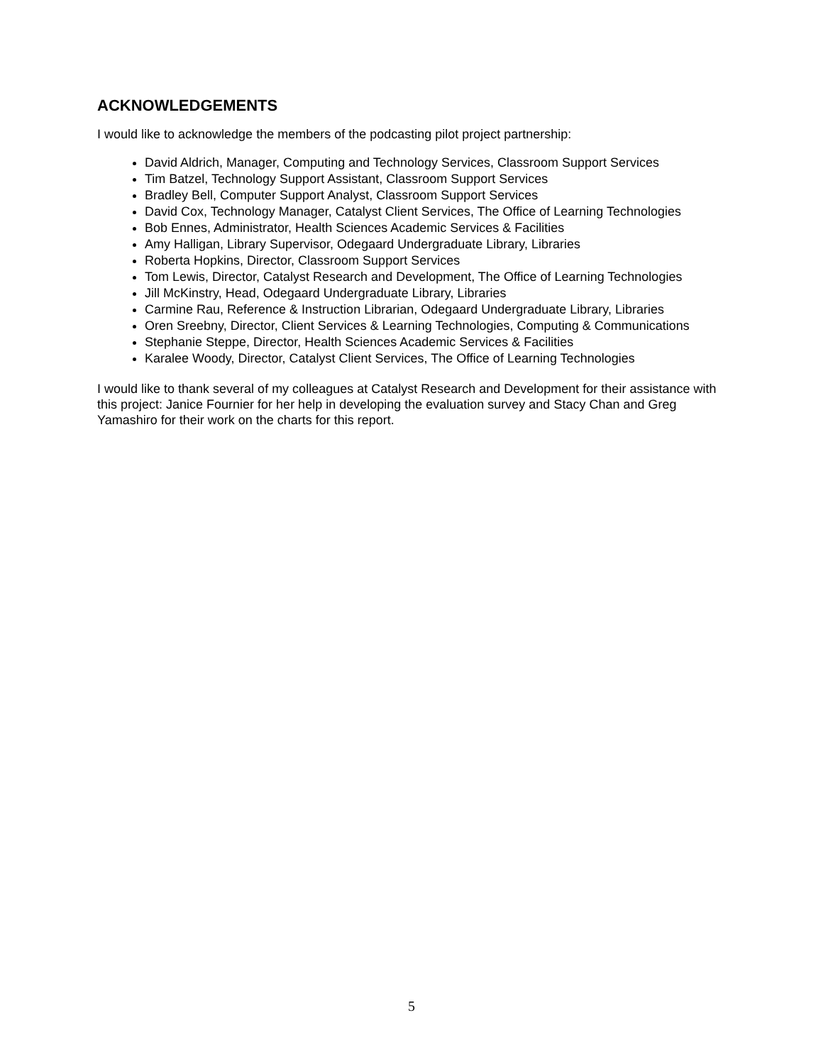ACKNOWLEDGEMENTS
I would like to acknowledge the members of the podcasting pilot project partnership:
David Aldrich, Manager, Computing and Technology Services, Classroom Support Services
Tim Batzel, Technology Support Assistant, Classroom Support Services
Bradley Bell, Computer Support Analyst, Classroom Support Services
David Cox, Technology Manager, Catalyst Client Services, The Office of Learning Technologies
Bob Ennes, Administrator, Health Sciences Academic Services & Facilities
Amy Halligan, Library Supervisor, Odegaard Undergraduate Library, Libraries
Roberta Hopkins, Director, Classroom Support Services
Tom Lewis, Director, Catalyst Research and Development, The Office of Learning Technologies
Jill McKinstry, Head, Odegaard Undergraduate Library, Libraries
Carmine Rau, Reference & Instruction Librarian, Odegaard Undergraduate Library, Libraries
Oren Sreebny, Director, Client Services & Learning Technologies, Computing & Communications
Stephanie Steppe, Director, Health Sciences Academic Services & Facilities
Karalee Woody, Director, Catalyst Client Services, The Office of Learning Technologies
I would like to thank several of my colleagues at Catalyst Research and Development for their assistance with this project: Janice Fournier for her help in developing the evaluation survey and Stacy Chan and Greg Yamashiro for their work on the charts for this report.
5